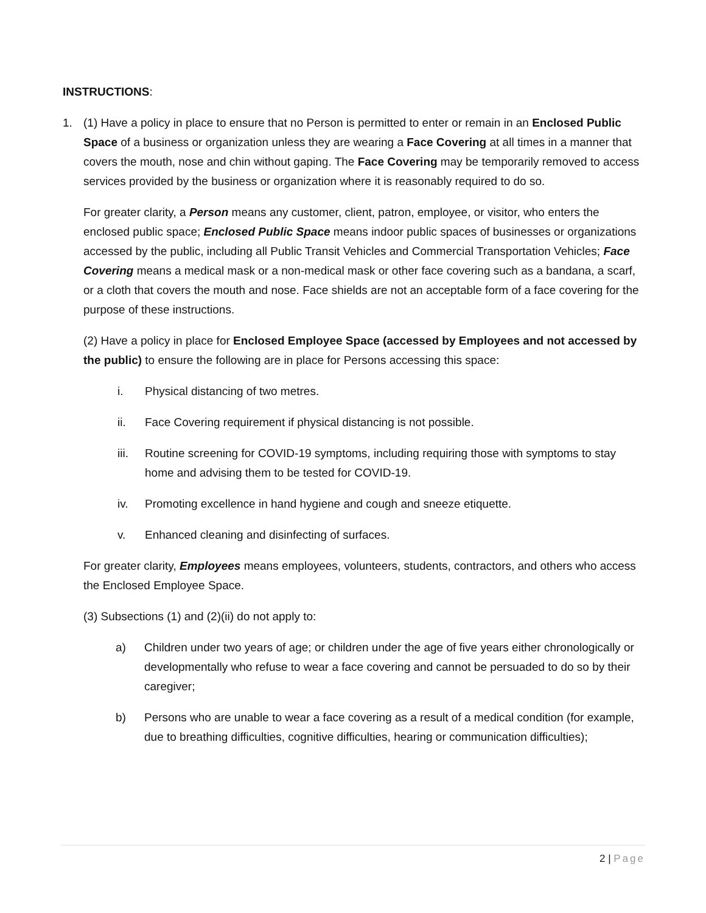INSTRUCTIONS:
1. (1) Have a policy in place to ensure that no Person is permitted to enter or remain in an Enclosed Public Space of a business or organization unless they are wearing a Face Covering at all times in a manner that covers the mouth, nose and chin without gaping. The Face Covering may be temporarily removed to access services provided by the business or organization where it is reasonably required to do so.
For greater clarity, a Person means any customer, client, patron, employee, or visitor, who enters the enclosed public space; Enclosed Public Space means indoor public spaces of businesses or organizations accessed by the public, including all Public Transit Vehicles and Commercial Transportation Vehicles; Face Covering means a medical mask or a non-medical mask or other face covering such as a bandana, a scarf, or a cloth that covers the mouth and nose. Face shields are not an acceptable form of a face covering for the purpose of these instructions.
(2) Have a policy in place for Enclosed Employee Space (accessed by Employees and not accessed by the public) to ensure the following are in place for Persons accessing this space:
i. Physical distancing of two metres.
ii. Face Covering requirement if physical distancing is not possible.
iii.
Routine screening for COVID-19 symptoms, including requiring those with symptoms to stay home and advising them to be tested for COVID-19.
iv. Promoting excellence in hand hygiene and cough and sneeze etiquette.
v. Enhanced cleaning and disinfecting of surfaces.
For greater clarity, Employees means employees, volunteers, students, contractors, and others who access the Enclosed Employee Space.
(3) Subsections (1) and (2)(ii) do not apply to:
a) Children under two years of age; or children under the age of five years either chronologically or developmentally who refuse to wear a face covering and cannot be persuaded to do so by their caregiver;
b) Persons who are unable to wear a face covering as a result of a medical condition (for example, due to breathing difficulties, cognitive difficulties, hearing or communication difficulties);
2 | Page